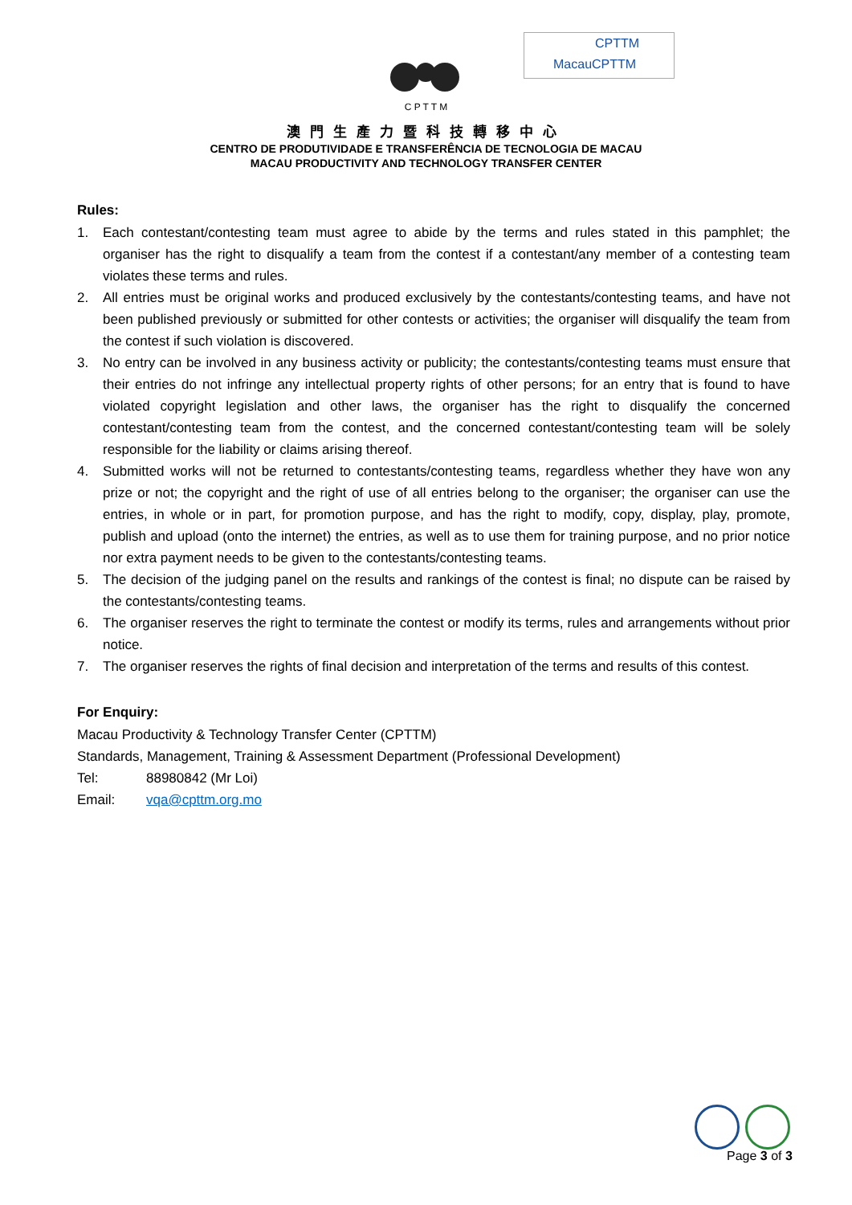CPTTM
MacauCPTTM
C P T T M
澳門生產力暨科技轉移中心
CENTRO DE PRODUTIVIDADE E TRANSFERÊNCIA DE TECNOLOGIA DE MACAU
MACAU PRODUCTIVITY AND TECHNOLOGY TRANSFER CENTER
Rules:
1. Each contestant/contesting team must agree to abide by the terms and rules stated in this pamphlet; the organiser has the right to disqualify a team from the contest if a contestant/any member of a contesting team violates these terms and rules.
2. All entries must be original works and produced exclusively by the contestants/contesting teams, and have not been published previously or submitted for other contests or activities; the organiser will disqualify the team from the contest if such violation is discovered.
3. No entry can be involved in any business activity or publicity; the contestants/contesting teams must ensure that their entries do not infringe any intellectual property rights of other persons; for an entry that is found to have violated copyright legislation and other laws, the organiser has the right to disqualify the concerned contestant/contesting team from the contest, and the concerned contestant/contesting team will be solely responsible for the liability or claims arising thereof.
4. Submitted works will not be returned to contestants/contesting teams, regardless whether they have won any prize or not; the copyright and the right of use of all entries belong to the organiser; the organiser can use the entries, in whole or in part, for promotion purpose, and has the right to modify, copy, display, play, promote, publish and upload (onto the internet) the entries, as well as to use them for training purpose, and no prior notice nor extra payment needs to be given to the contestants/contesting teams.
5. The decision of the judging panel on the results and rankings of the contest is final; no dispute can be raised by the contestants/contesting teams.
6. The organiser reserves the right to terminate the contest or modify its terms, rules and arrangements without prior notice.
7. The organiser reserves the rights of final decision and interpretation of the terms and results of this contest.
For Enquiry:
Macau Productivity & Technology Transfer Center (CPTTM)
Standards, Management, Training & Assessment Department (Professional Development)
Tel: 88980842 (Mr Loi)
Email: vqa@cpttm.org.mo
Page 3 of 3